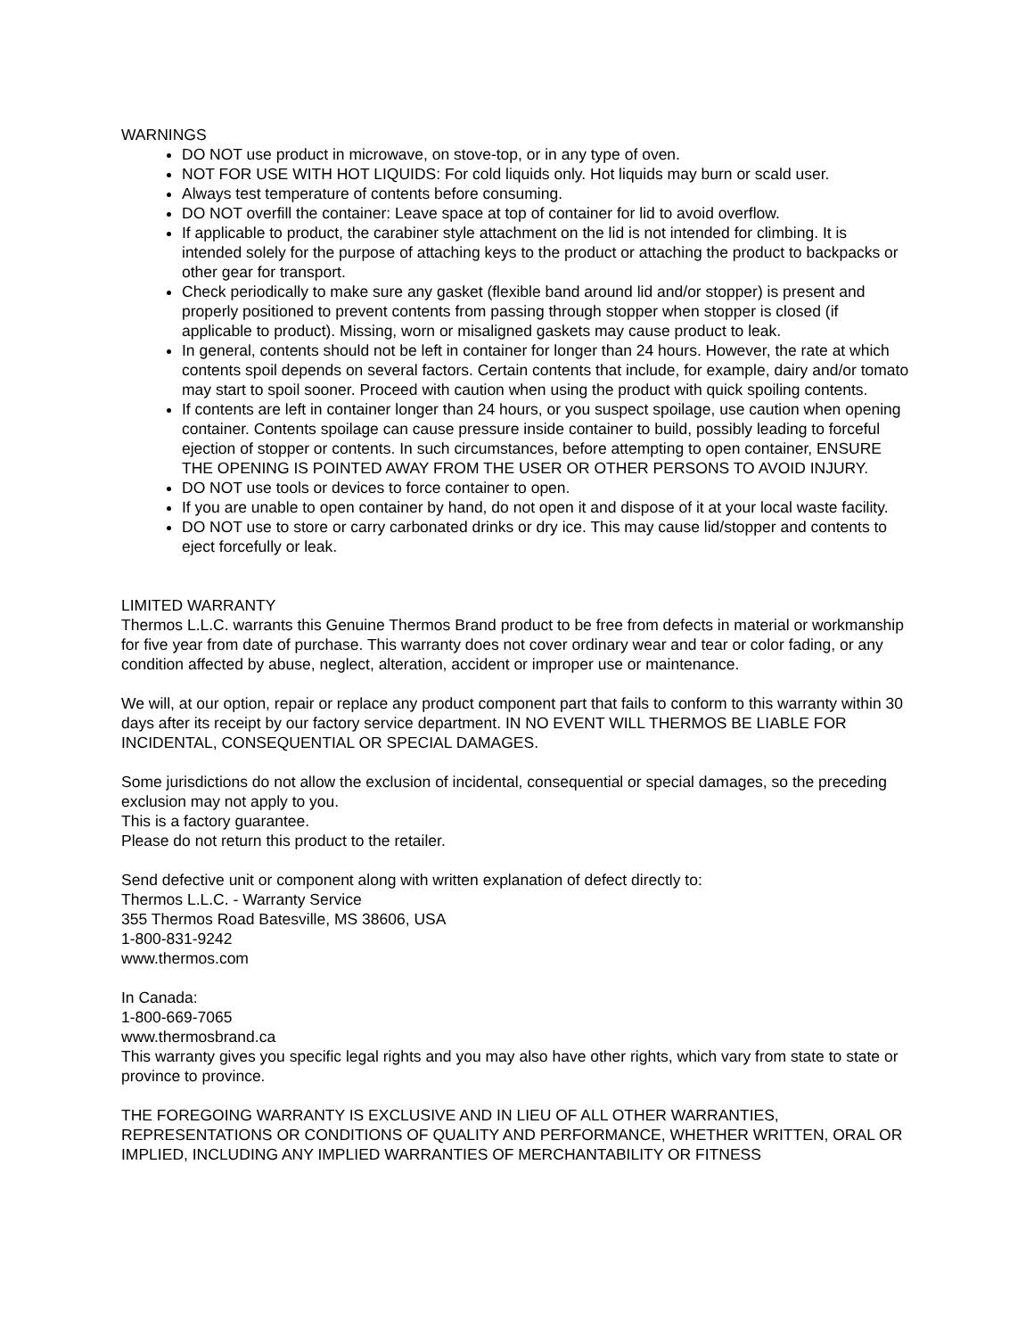WARNINGS
DO NOT use product in microwave, on stove-top, or in any type of oven.
NOT FOR USE WITH HOT LIQUIDS: For cold liquids only. Hot liquids may burn or scald user.
Always test temperature of contents before consuming.
DO NOT overfill the container: Leave space at top of container for lid to avoid overflow.
If applicable to product, the carabiner style attachment on the lid is not intended for climbing. It is intended solely for the purpose of attaching keys to the product or attaching the product to backpacks or other gear for transport.
Check periodically to make sure any gasket (flexible band around lid and/or stopper) is present and properly positioned to prevent contents from passing through stopper when stopper is closed (if applicable to product). Missing, worn or misaligned gaskets may cause product to leak.
In general, contents should not be left in container for longer than 24 hours. However, the rate at which contents spoil depends on several factors. Certain contents that include, for example, dairy and/or tomato may start to spoil sooner. Proceed with caution when using the product with quick spoiling contents.
If contents are left in container longer than 24 hours, or you suspect spoilage, use caution when opening container. Contents spoilage can cause pressure inside container to build, possibly leading to forceful ejection of stopper or contents. In such circumstances, before attempting to open container, ENSURE THE OPENING IS POINTED AWAY FROM THE USER OR OTHER PERSONS TO AVOID INJURY.
DO NOT use tools or devices to force container to open.
If you are unable to open container by hand, do not open it and dispose of it at your local waste facility.
DO NOT use to store or carry carbonated drinks or dry ice. This may cause lid/stopper and contents to eject forcefully or leak.
LIMITED WARRANTY
Thermos L.L.C. warrants this Genuine Thermos Brand product to be free from defects in material or workmanship for five year from date of purchase. This warranty does not cover ordinary wear and tear or color fading, or any condition affected by abuse, neglect, alteration, accident or improper use or maintenance.
We will, at our option, repair or replace any product component part that fails to conform to this warranty within 30 days after its receipt by our factory service department. IN NO EVENT WILL THERMOS BE LIABLE FOR INCIDENTAL, CONSEQUENTIAL OR SPECIAL DAMAGES.
Some jurisdictions do not allow the exclusion of incidental, consequential or special damages, so the preceding exclusion may not apply to you.
This is a factory guarantee.
Please do not return this product to the retailer.
Send defective unit or component along with written explanation of defect directly to:
Thermos L.L.C. - Warranty Service
355 Thermos Road Batesville, MS 38606, USA
1-800-831-9242
www.thermos.com
In Canada:
1-800-669-7065
www.thermosbrand.ca
This warranty gives you specific legal rights and you may also have other rights, which vary from state to state or province to province.
THE FOREGOING WARRANTY IS EXCLUSIVE AND IN LIEU OF ALL OTHER WARRANTIES, REPRESENTATIONS OR CONDITIONS OF QUALITY AND PERFORMANCE, WHETHER WRITTEN, ORAL OR IMPLIED, INCLUDING ANY IMPLIED WARRANTIES OF MERCHANTABILITY OR FITNESS